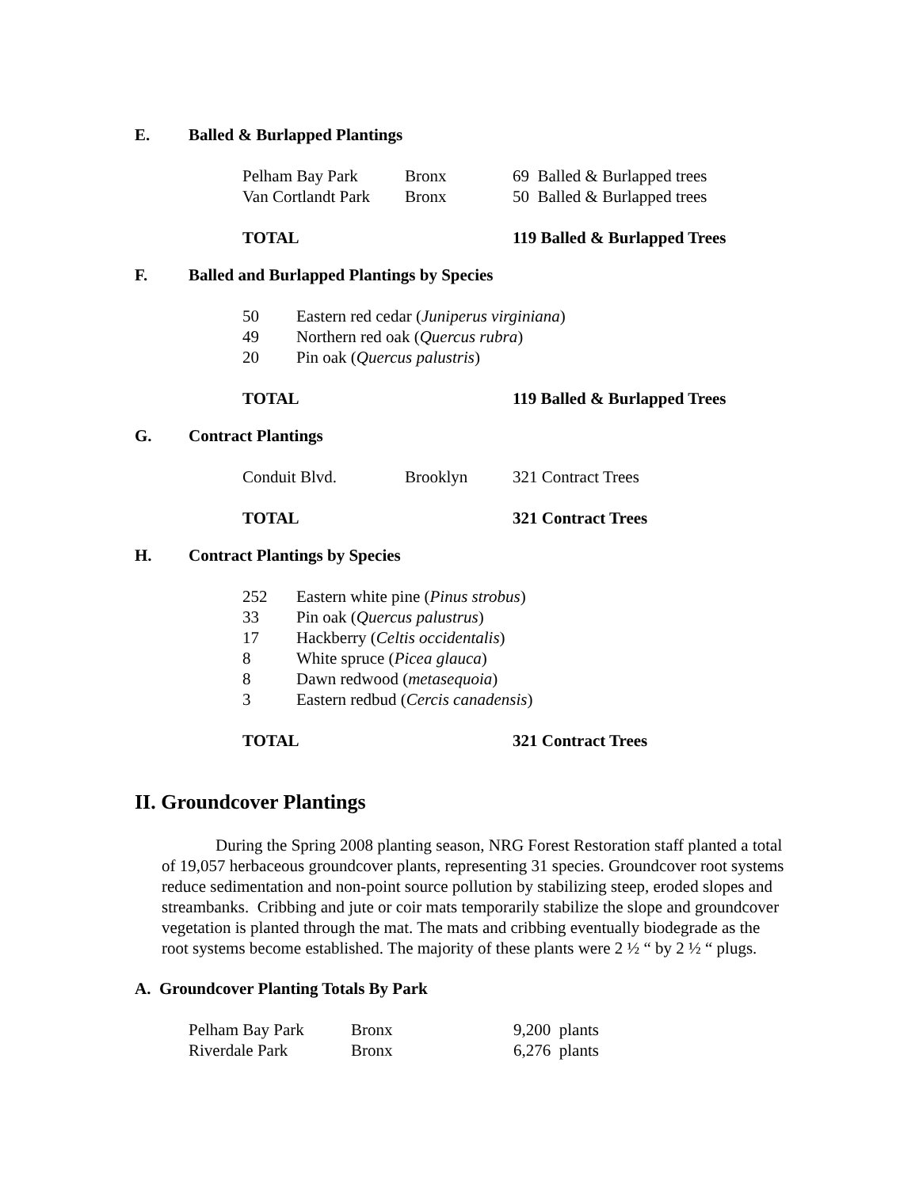E. Balled & Burlapped Plantings
| Pelham Bay Park | Bronx | 69 Balled & Burlapped trees |
| Van Cortlandt Park | Bronx | 50 Balled & Burlapped trees |
| TOTAL | | 119 Balled & Burlapped Trees |
F. Balled and Burlapped Plantings by Species
| 50 | Eastern red cedar ( Juniperus virginiana ) |
| 49 | Northern red oak ( Quercus rubra ) |
| 20 | Pin oak ( Quercus palustris ) |
| TOTAL | 119 Balled & Burlapped Trees |
G. Contract Plantings
| Conduit Blvd. | Brooklyn | 321 Contract Trees |
| TOTAL | | 321 Contract Trees |
H. Contract Plantings by Species
| 252 | Eastern white pine ( Pinus strobus ) |
| 33 | Pin oak ( Quercus palustrus ) |
| 17 | Hackberry ( Celtis occidentalis ) |
| 8 | White spruce ( Picea glauca ) |
| 8 | Dawn redwood ( metasequoia ) |
| 3 | Eastern redbud ( Cercis canadensis ) |
| TOTAL | 321 Contract Trees |
II. Groundcover Plantings
During the Spring 2008 planting season, NRG Forest Restoration staff planted a total of 19,057 herbaceous groundcover plants, representing 31 species. Groundcover root systems reduce sedimentation and non-point source pollution by stabilizing steep, eroded slopes and streambanks. Cribbing and jute or coir mats temporarily stabilize the slope and groundcover vegetation is planted through the mat. The mats and cribbing eventually biodegrade as the root systems become established. The majority of these plants were 2 ½ “ by 2 ½ “ plugs.
A. Groundcover Planting Totals By Park
| Pelham Bay Park | Bronx | 9,200 plants |
| Riverdale Park | Bronx | 6,276 plants |